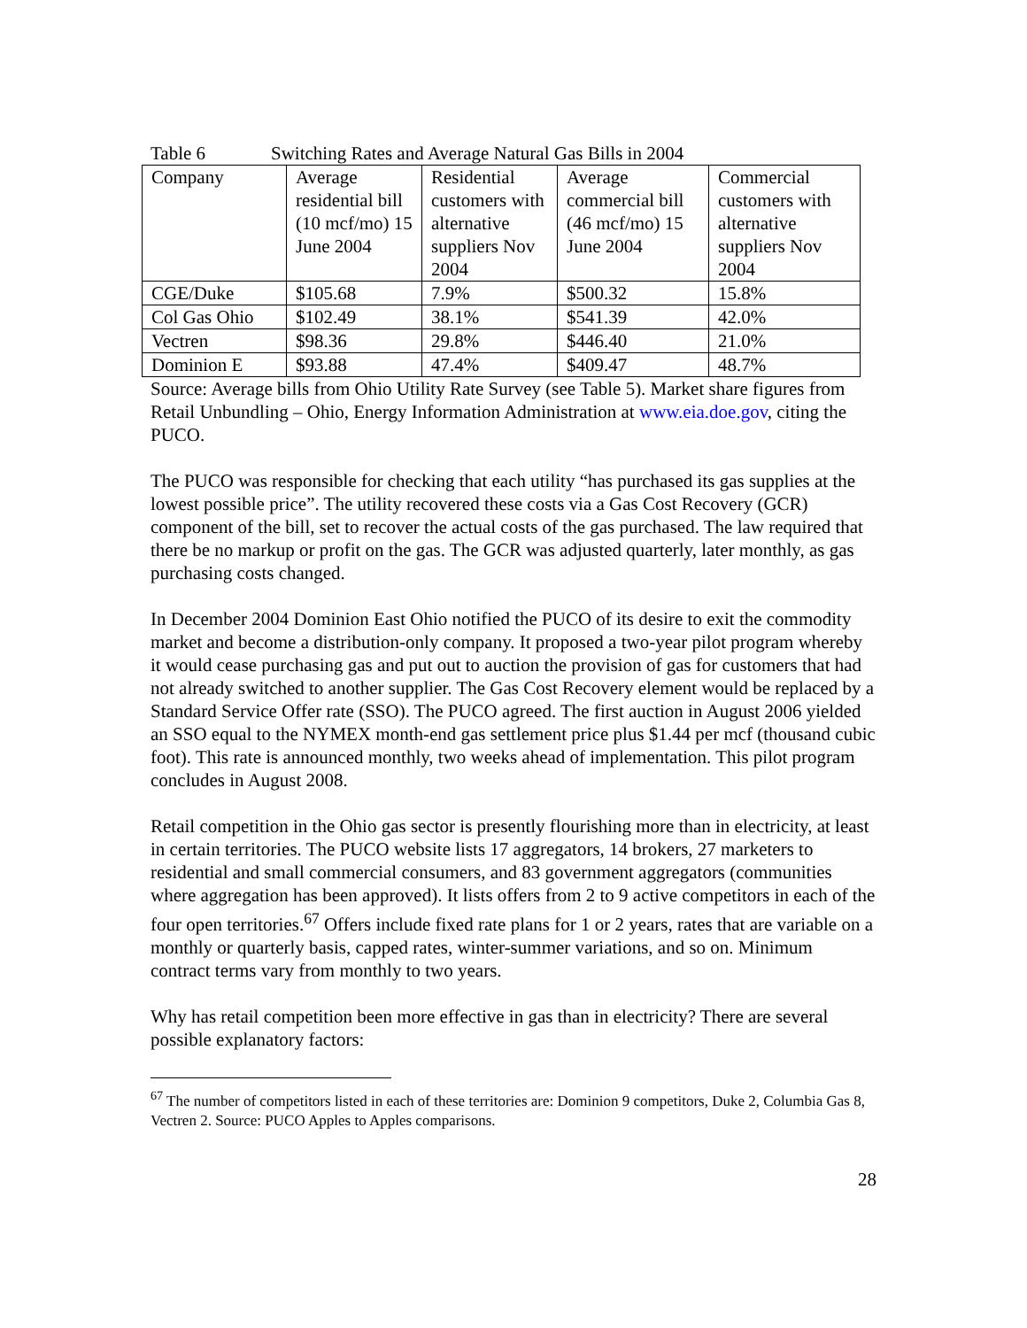Table 6 Switching Rates and Average Natural Gas Bills in 2004
| Company | Average residential bill (10 mcf/mo) 15 June 2004 | Residential customers with alternative suppliers Nov 2004 | Average commercial bill (46 mcf/mo) 15 June 2004 | Commercial customers with alternative suppliers Nov 2004 |
| CGE/Duke | $105.68 | 7.9% | $500.32 | 15.8% |
| Col Gas Ohio | $102.49 | 38.1% | $541.39 | 42.0% |
| Vectren | $98.36 | 29.8% | $446.40 | 21.0% |
| Dominion E | $93.88 | 47.4% | $409.47 | 48.7% |
Source: Average bills from Ohio Utility Rate Survey (see Table 5). Market share figures from Retail Unbundling – Ohio, Energy Information Administration at www.eia.doe.gov, citing the PUCO.
The PUCO was responsible for checking that each utility “has purchased its gas supplies at the lowest possible price”. The utility recovered these costs via a Gas Cost Recovery (GCR) component of the bill, set to recover the actual costs of the gas purchased. The law required that there be no markup or profit on the gas. The GCR was adjusted quarterly, later monthly, as gas purchasing costs changed.
In December 2004 Dominion East Ohio notified the PUCO of its desire to exit the commodity market and become a distribution-only company. It proposed a two-year pilot program whereby it would cease purchasing gas and put out to auction the provision of gas for customers that had not already switched to another supplier. The Gas Cost Recovery element would be replaced by a Standard Service Offer rate (SSO). The PUCO agreed. The first auction in August 2006 yielded an SSO equal to the NYMEX month-end gas settlement price plus $1.44 per mcf (thousand cubic foot). This rate is announced monthly, two weeks ahead of implementation. This pilot program concludes in August 2008.
Retail competition in the Ohio gas sector is presently flourishing more than in electricity, at least in certain territories. The PUCO website lists 17 aggregators, 14 brokers, 27 marketers to residential and small commercial consumers, and 83 government aggregators (communities where aggregation has been approved). It lists offers from 2 to 9 active competitors in each of the four open territories.<sup>67</sup> Offers include fixed rate plans for 1 or 2 years, rates that are variable on a monthly or quarterly basis, capped rates, winter-summer variations, and so on. Minimum contract terms vary from monthly to two years.
Why has retail competition been more effective in gas than in electricity? There are several possible explanatory factors:
<sup>67</sup> The number of competitors listed in each of these territories are: Dominion 9 competitors, Duke 2, Columbia Gas 8, Vectren 2. Source: PUCO Apples to Apples comparisons.
28